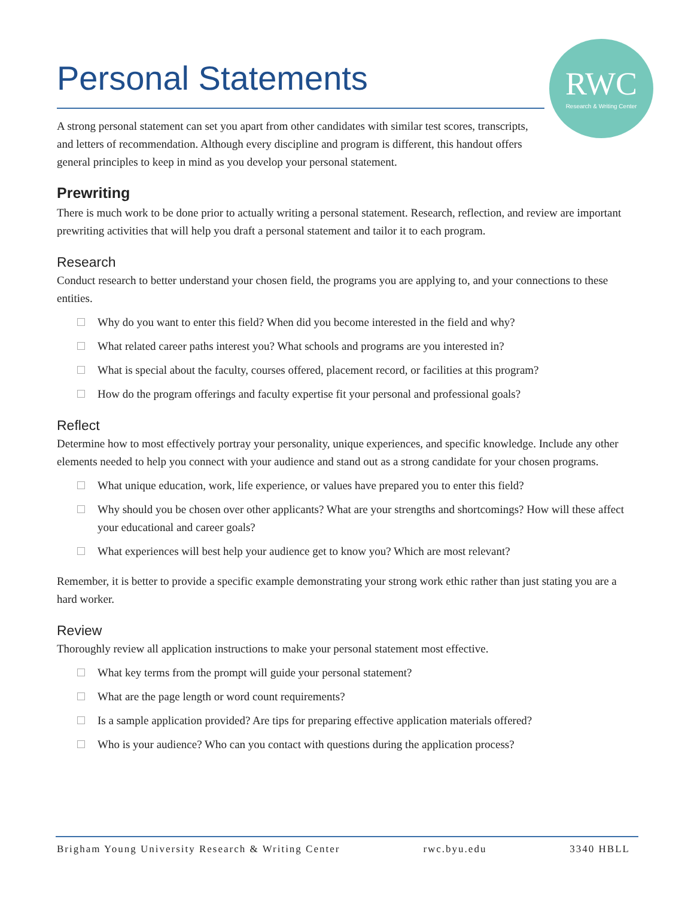Personal Statements
RWC
Research & Writing Center
A strong personal statement can set you apart from other candidates with similar test scores, transcripts, and letters of recommendation. Although every discipline and program is different, this handout offers general principles to keep in mind as you develop your personal statement.
Prewriting
There is much work to be done prior to actually writing a personal statement. Research, reflection, and review are important prewriting activities that will help you draft a personal statement and tailor it to each program.
Research
Conduct research to better understand your chosen field, the programs you are applying to, and your connections to these entities.
Why do you want to enter this field? When did you become interested in the field and why?
What related career paths interest you? What schools and programs are you interested in?
What is special about the faculty, courses offered, placement record, or facilities at this program?
How do the program offerings and faculty expertise fit your personal and professional goals?
Reflect
Determine how to most effectively portray your personality, unique experiences, and specific knowledge. Include any other elements needed to help you connect with your audience and stand out as a strong candidate for your chosen programs.
What unique education, work, life experience, or values have prepared you to enter this field?
Why should you be chosen over other applicants? What are your strengths and shortcomings? How will these affect your educational and career goals?
What experiences will best help your audience get to know you? Which are most relevant?
Remember, it is better to provide a specific example demonstrating your strong work ethic rather than just stating you are a hard worker.
Review
Thoroughly review all application instructions to make your personal statement most effective.
What key terms from the prompt will guide your personal statement?
What are the page length or word count requirements?
Is a sample application provided? Are tips for preparing effective application materials offered?
Who is your audience? Who can you contact with questions during the application process?
Brigham Young University Research & Writing Center rwc.byu.edu 3340 HBLL